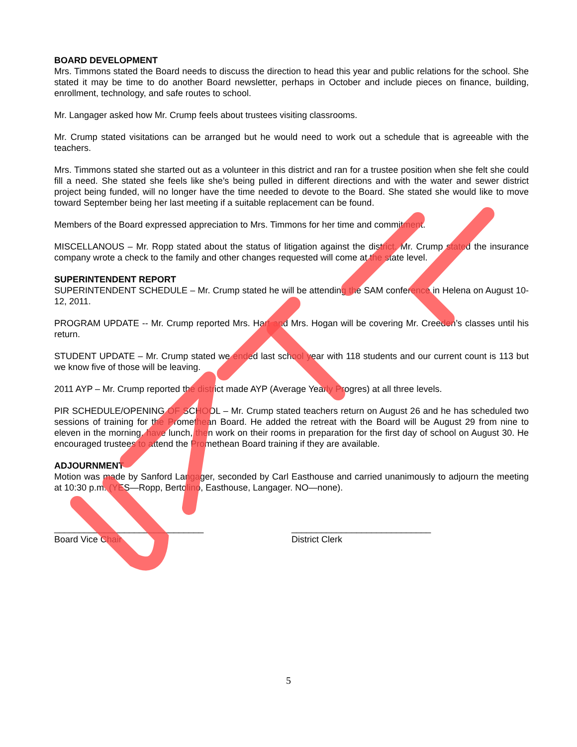BOARD DEVELOPMENT
Mrs. Timmons stated the Board needs to discuss the direction to head this year and public relations for the school. She stated it may be time to do another Board newsletter, perhaps in October and include pieces on finance, building, enrollment, technology, and safe routes to school.
Mr. Langager asked how Mr. Crump feels about trustees visiting classrooms.
Mr. Crump stated visitations can be arranged but he would need to work out a schedule that is agreeable with the teachers.
Mrs. Timmons stated she started out as a volunteer in this district and ran for a trustee position when she felt she could fill a need. She stated she feels like she’s being pulled in different directions and with the water and sewer district project being funded, will no longer have the time needed to devote to the Board. She stated she would like to move toward September being her last meeting if a suitable replacement can be found.
Members of the Board expressed appreciation to Mrs. Timmons for her time and commitment.
MISCELLANOUS – Mr. Ropp stated about the status of litigation against the district. Mr. Crump stated the insurance company wrote a check to the family and other changes requested will come at the state level.
SUPERINTENDENT REPORT
SUPERINTENDENT SCHEDULE – Mr. Crump stated he will be attending the SAM conference in Helena on August 10-12, 2011.
PROGRAM UPDATE -- Mr. Crump reported Mrs. Hart and Mrs. Hogan will be covering Mr. Creeden’s classes until his return.
STUDENT UPDATE – Mr. Crump stated we ended last school year with 118 students and our current count is 113 but we know five of those will be leaving.
2011 AYP – Mr. Crump reported the district made AYP (Average Yearly Progres) at all three levels.
PIR SCHEDULE/OPENING OF SCHOOL – Mr. Crump stated teachers return on August 26 and he has scheduled two sessions of training for the Promethean Board. He added the retreat with the Board will be August 29 from nine to eleven in the morning, have lunch, then work on their rooms in preparation for the first day of school on August 30. He encouraged trustees to attend the Promethean Board training if they are available.
ADJOURNMENT
Motion was made by Sanford Langager, seconded by Carl Easthouse and carried unanimously to adjourn the meeting at 10:30 p.m. (YES—Ropp, Bertolino, Easthouse, Langager. NO—none).
______________________________
Board Vice Chair
____________________________
District Clerk
5